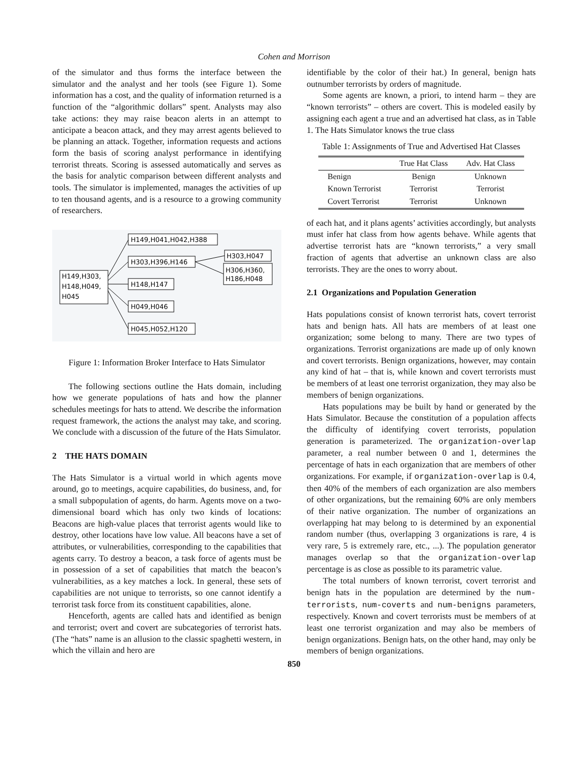Cohen and Morrison
of the simulator and thus forms the interface between the simulator and the analyst and her tools (see Figure 1). Some information has a cost, and the quality of information returned is a function of the “algorithmic dollars” spent. Analysts may also take actions: they may raise beacon alerts in an attempt to anticipate a beacon attack, and they may arrest agents believed to be planning an attack. Together, information requests and actions form the basis of scoring analyst performance in identifying terrorist threats. Scoring is assessed automatically and serves as the basis for analytic comparison between different analysts and tools. The simulator is implemented, manages the activities of up to ten thousand agents, and is a resource to a growing community of researchers.
H149,H041,H042,H388
H303,H047
H303,H396,H146
H306,H360,
H186,H048
H149,H303,
H148,H049,
H045
H148,H147
H049,H046
H045,H052,H120
Figure 1: Information Broker Interface to Hats Simulator
The following sections outline the Hats domain, including how we generate populations of hats and how the planner schedules meetings for hats to attend. We describe the information request framework, the actions the analyst may take, and scoring. We conclude with a discussion of the future of the Hats Simulator.
2 THE HATS DOMAIN
The Hats Simulator is a virtual world in which agents move around, go to meetings, acquire capabilities, do business, and, for a small subpopulation of agents, do harm. Agents move on a two-dimensional board which has only two kinds of locations: Beacons are high-value places that terrorist agents would like to destroy, other locations have low value. All beacons have a set of attributes, or vulnerabilities, corresponding to the capabilities that agents carry. To destroy a beacon, a task force of agents must be in possession of a set of capabilities that match the beacon’s vulnerabilities, as a key matches a lock. In general, these sets of capabilities are not unique to terrorists, so one cannot identify a terrorist task force from its constituent capabilities, alone.
Henceforth, agents are called hats and identified as benign and terrorist; overt and covert are subcategories of terrorist hats. (The “hats” name is an allusion to the classic spaghetti western, in which the villain and hero are
identifiable by the color of their hat.) In general, benign hats outnumber terrorists by orders of magnitude.
Some agents are known, a priori, to intend harm – they are “known terrorists” – others are covert. This is modeled easily by assigning each agent a true and an advertised hat class, as in Table 1. The Hats Simulator knows the true class
Table 1: Assignments of True and Advertised Hat Classes
| | True Hat Class | Adv. Hat Class |
| --- | --- | --- |
| Benign | Benign | Unknown |
| Known Terrorist | Terrorist | Terrorist |
| Covert Terrorist | Terrorist | Unknown |
of each hat, and it plans agents’ activities accordingly, but analysts must infer hat class from how agents behave. While agents that advertise terrorist hats are “known terrorists,” a very small fraction of agents that advertise an unknown class are also terrorists. They are the ones to worry about.
2.1 Organizations and Population Generation
Hats populations consist of known terrorist hats, covert terrorist hats and benign hats. All hats are members of at least one organization; some belong to many. There are two types of organizations. Terrorist organizations are made up of only known and covert terrorists. Benign organizations, however, may contain any kind of hat – that is, while known and covert terrorists must be members of at least one terrorist organization, they may also be members of benign organizations.
Hats populations may be built by hand or generated by the Hats Simulator. Because the constitution of a population affects the difficulty of identifying covert terrorists, population generation is parameterized. The organization-overlap parameter, a real number between 0 and 1, determines the percentage of hats in each organization that are members of other organizations. For example, if organization-overlap is 0.4, then 40% of the members of each organization are also members of other organizations, but the remaining 60% are only members of their native organization. The number of organizations an overlapping hat may belong to is determined by an exponential random number (thus, overlapping 3 organizations is rare, 4 is very rare, 5 is extremely rare, etc., ...). The population generator manages overlap so that the organization-overlap percentage is as close as possible to its parametric value.
The total numbers of known terrorist, covert terrorist and benign hats in the population are determined by the num-terrorists, num-coverts and num-benigns parameters, respectively. Known and covert terrorists must be members of at least one terrorist organization and may also be members of benign organizations. Benign hats, on the other hand, may only be members of benign organizations.
850